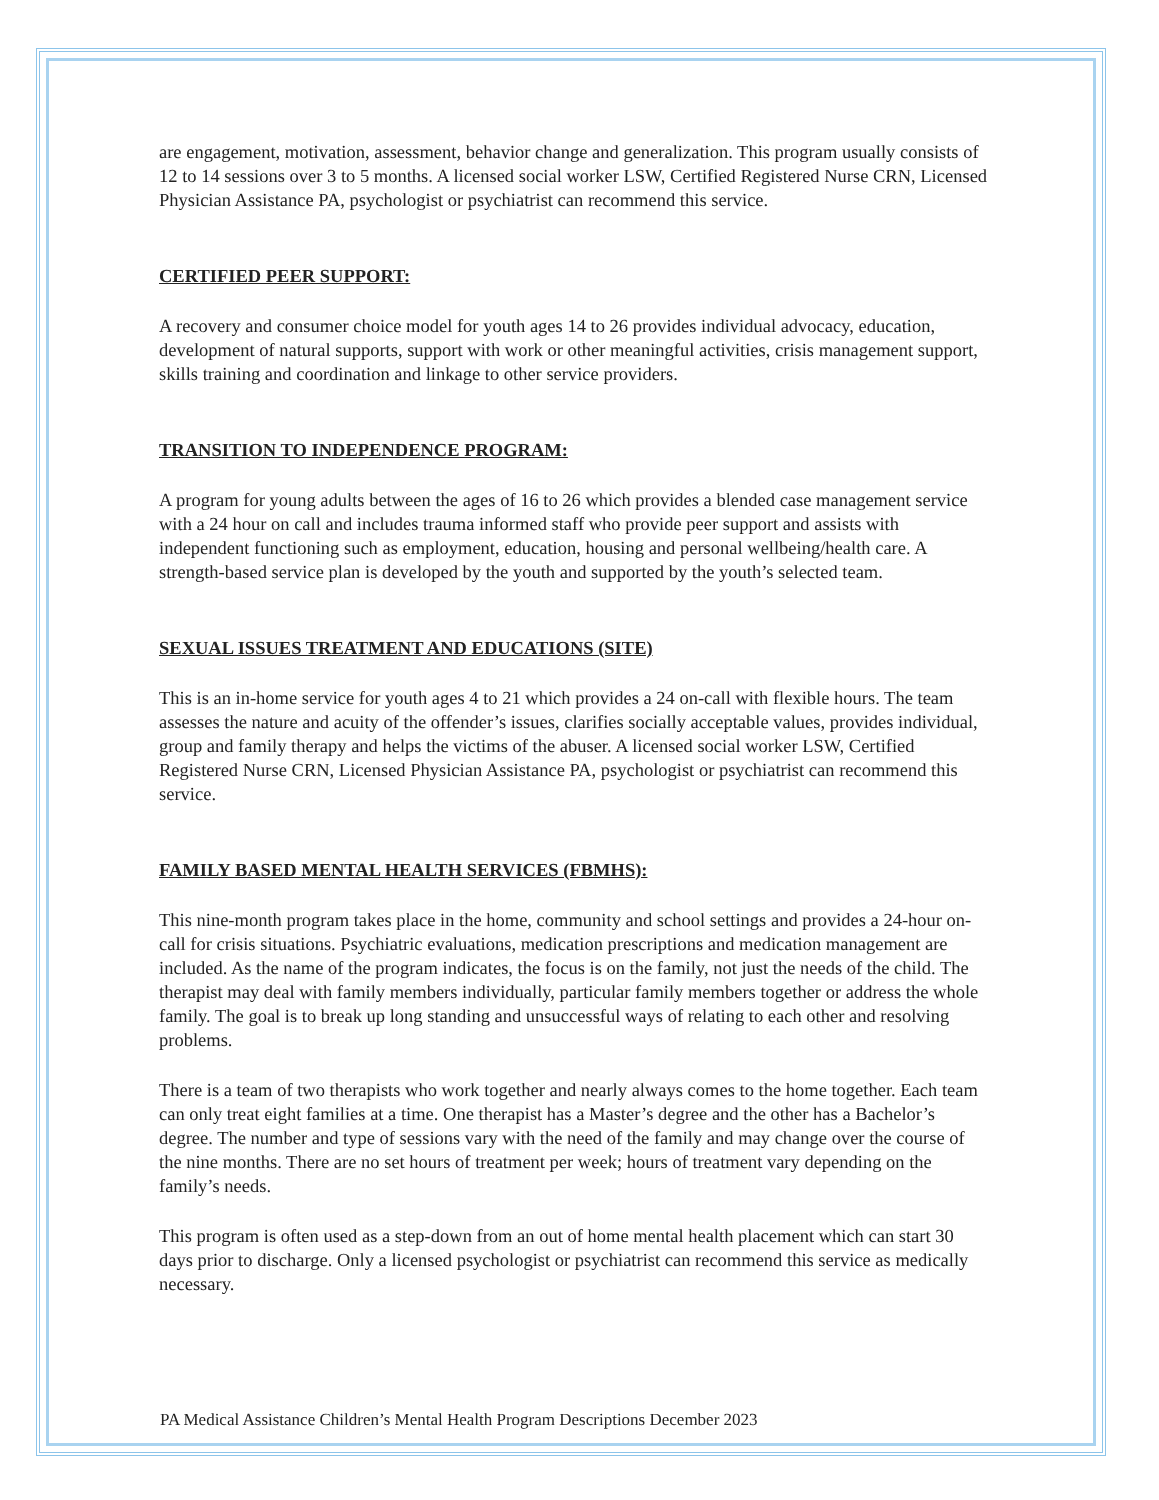are engagement, motivation, assessment, behavior change and generalization. This program usually consists of 12 to 14 sessions over 3 to 5 months. A licensed social worker LSW, Certified Registered Nurse CRN, Licensed Physician Assistance PA, psychologist or psychiatrist can recommend this service.
CERTIFIED PEER SUPPORT:
A recovery and consumer choice model for youth ages 14 to 26 provides individual advocacy, education, development of natural supports, support with work or other meaningful activities, crisis management support, skills training and coordination and linkage to other service providers.
TRANSITION TO INDEPENDENCE PROGRAM:
A program for young adults between the ages of 16 to 26 which provides a blended case management service with a 24 hour on call and includes trauma informed staff who provide peer support and assists with independent functioning such as employment, education, housing and personal wellbeing/health care. A strength-based service plan is developed by the youth and supported by the youth’s selected team.
SEXUAL ISSUES TREATMENT AND EDUCATIONS (SITE)
This is an in-home service for youth ages 4 to 21 which provides a 24 on-call with flexible hours. The team assesses the nature and acuity of the offender’s issues, clarifies socially acceptable values, provides individual, group and family therapy and helps the victims of the abuser. A licensed social worker LSW, Certified Registered Nurse CRN, Licensed Physician Assistance PA, psychologist or psychiatrist can recommend this service.
FAMILY BASED MENTAL HEALTH SERVICES (FBMHS):
This nine-month program takes place in the home, community and school settings and provides a 24-hour on-call for crisis situations. Psychiatric evaluations, medication prescriptions and medication management are included. As the name of the program indicates, the focus is on the family, not just the needs of the child. The therapist may deal with family members individually, particular family members together or address the whole family. The goal is to break up long standing and unsuccessful ways of relating to each other and resolving problems.
There is a team of two therapists who work together and nearly always comes to the home together. Each team can only treat eight families at a time. One therapist has a Master’s degree and the other has a Bachelor’s degree. The number and type of sessions vary with the need of the family and may change over the course of the nine months. There are no set hours of treatment per week; hours of treatment vary depending on the family’s needs.
This program is often used as a step-down from an out of home mental health placement which can start 30 days prior to discharge. Only a licensed psychologist or psychiatrist can recommend this service as medically necessary.
PA Medical Assistance Children’s Mental Health Program Descriptions December 2023